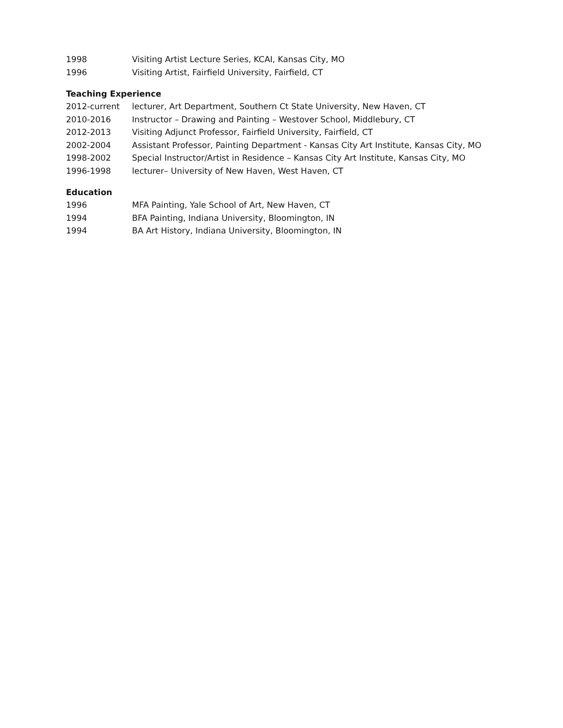1998 Visiting Artist Lecture Series, KCAI, Kansas City, MO
1996 Visiting Artist, Fairfield University, Fairfield, CT
Teaching Experience
2012-current lecturer, Art Department, Southern Ct State University, New Haven, CT
2010-2016 Instructor – Drawing and Painting – Westover School, Middlebury, CT
2012-2013 Visiting Adjunct Professor, Fairfield University, Fairfield, CT
2002-2004 Assistant Professor, Painting Department - Kansas City Art Institute, Kansas City, MO
1998-2002 Special Instructor/Artist in Residence – Kansas City Art Institute, Kansas City, MO
1996-1998 lecturer– University of New Haven, West Haven, CT
Education
1996 MFA Painting, Yale School of Art, New Haven, CT
1994 BFA Painting, Indiana University, Bloomington, IN
1994 BA Art History, Indiana University, Bloomington, IN